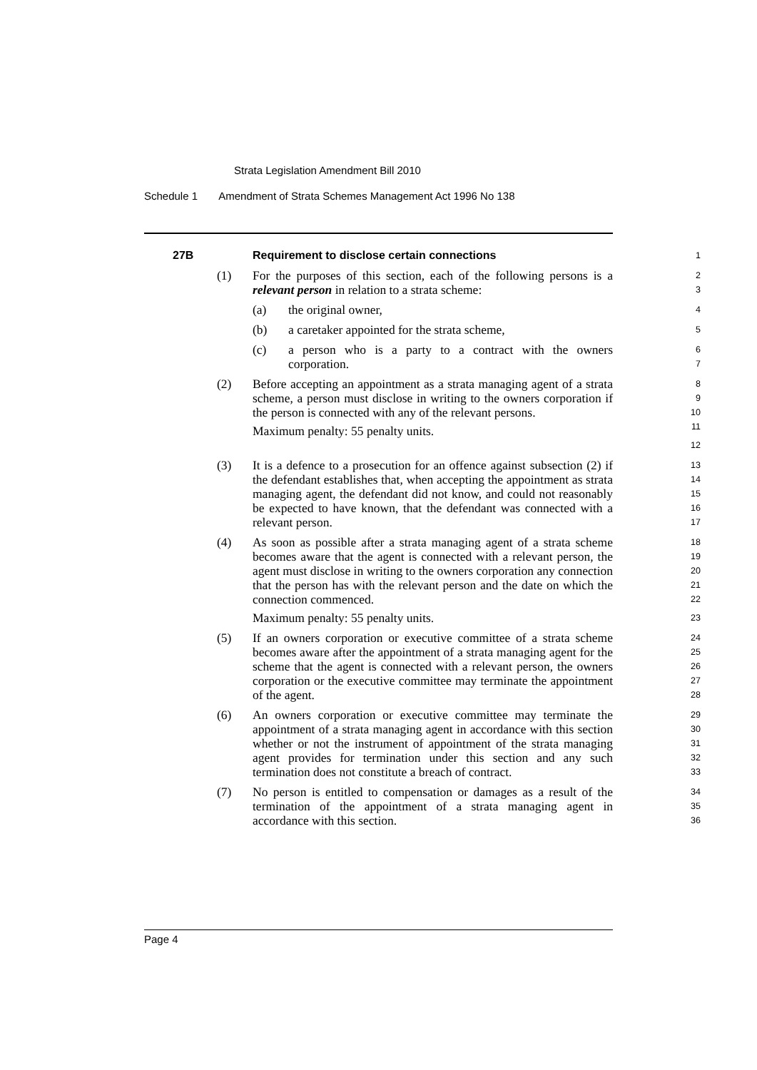Strata Legislation Amendment Bill 2010
Schedule 1 Amendment of Strata Schemes Management Act 1996 No 138
27B Requirement to disclose certain connections
1
(1) For the purposes of this section, each of the following persons is a relevant person in relation to a strata scheme:
2
3
(a) the original owner,
4
(b) a caretaker appointed for the strata scheme,
5
(c) a person who is a party to a contract with the owners corporation.
6
7
(2) Before accepting an appointment as a strata managing agent of a strata scheme, a person must disclose in writing to the owners corporation if the person is connected with any of the relevant persons.
Maximum penalty: 55 penalty units.
8
9
10
11
12
(3) It is a defence to a prosecution for an offence against subsection (2) if the defendant establishes that, when accepting the appointment as strata managing agent, the defendant did not know, and could not reasonably be expected to have known, that the defendant was connected with a relevant person.
13
14
15
16
17
(4) As soon as possible after a strata managing agent of a strata scheme becomes aware that the agent is connected with a relevant person, the agent must disclose in writing to the owners corporation any connection that the person has with the relevant person and the date on which the connection commenced.
Maximum penalty: 55 penalty units.
18
19
20
21
22
23
(5) If an owners corporation or executive committee of a strata scheme becomes aware after the appointment of a strata managing agent for the scheme that the agent is connected with a relevant person, the owners corporation or the executive committee may terminate the appointment of the agent.
24
25
26
27
28
(6) An owners corporation or executive committee may terminate the appointment of a strata managing agent in accordance with this section whether or not the instrument of appointment of the strata managing agent provides for termination under this section and any such termination does not constitute a breach of contract.
29
30
31
32
33
(7) No person is entitled to compensation or damages as a result of the termination of the appointment of a strata managing agent in accordance with this section.
34
35
36
Page 4